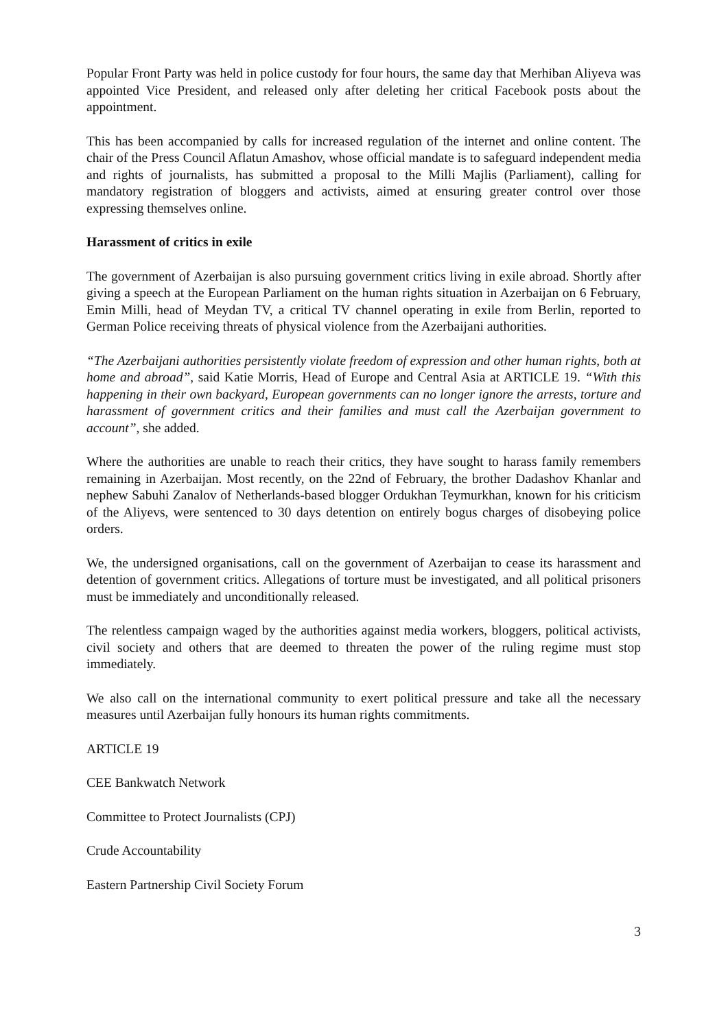Popular Front Party was held in police custody for four hours, the same day that Merhiban Aliyeva was appointed Vice President, and released only after deleting her critical Facebook posts about the appointment.
This has been accompanied by calls for increased regulation of the internet and online content. The chair of the Press Council Aflatun Amashov, whose official mandate is to safeguard independent media and rights of journalists, has submitted a proposal to the Milli Majlis (Parliament), calling for mandatory registration of bloggers and activists, aimed at ensuring greater control over those expressing themselves online.
Harassment of critics in exile
The government of Azerbaijan is also pursuing government critics living in exile abroad. Shortly after giving a speech at the European Parliament on the human rights situation in Azerbaijan on 6 February, Emin Milli, head of Meydan TV, a critical TV channel operating in exile from Berlin, reported to German Police receiving threats of physical violence from the Azerbaijani authorities.
“The Azerbaijani authorities persistently violate freedom of expression and other human rights, both at home and abroad”, said Katie Morris, Head of Europe and Central Asia at ARTICLE 19. “With this happening in their own backyard, European governments can no longer ignore the arrests, torture and harassment of government critics and their families and must call the Azerbaijan government to account”, she added.
Where the authorities are unable to reach their critics, they have sought to harass family remembers remaining in Azerbaijan. Most recently, on the 22nd of February, the brother Dadashov Khanlar and nephew Sabuhi Zanalov of Netherlands-based blogger Ordukhan Teymurkhan, known for his criticism of the Aliyevs, were sentenced to 30 days detention on entirely bogus charges of disobeying police orders.
We, the undersigned organisations, call on the government of Azerbaijan to cease its harassment and detention of government critics. Allegations of torture must be investigated, and all political prisoners must be immediately and unconditionally released.
The relentless campaign waged by the authorities against media workers, bloggers, political activists, civil society and others that are deemed to threaten the power of the ruling regime must stop immediately.
We also call on the international community to exert political pressure and take all the necessary measures until Azerbaijan fully honours its human rights commitments.
ARTICLE 19
CEE Bankwatch Network
Committee to Protect Journalists (CPJ)
Crude Accountability
Eastern Partnership Civil Society Forum
3